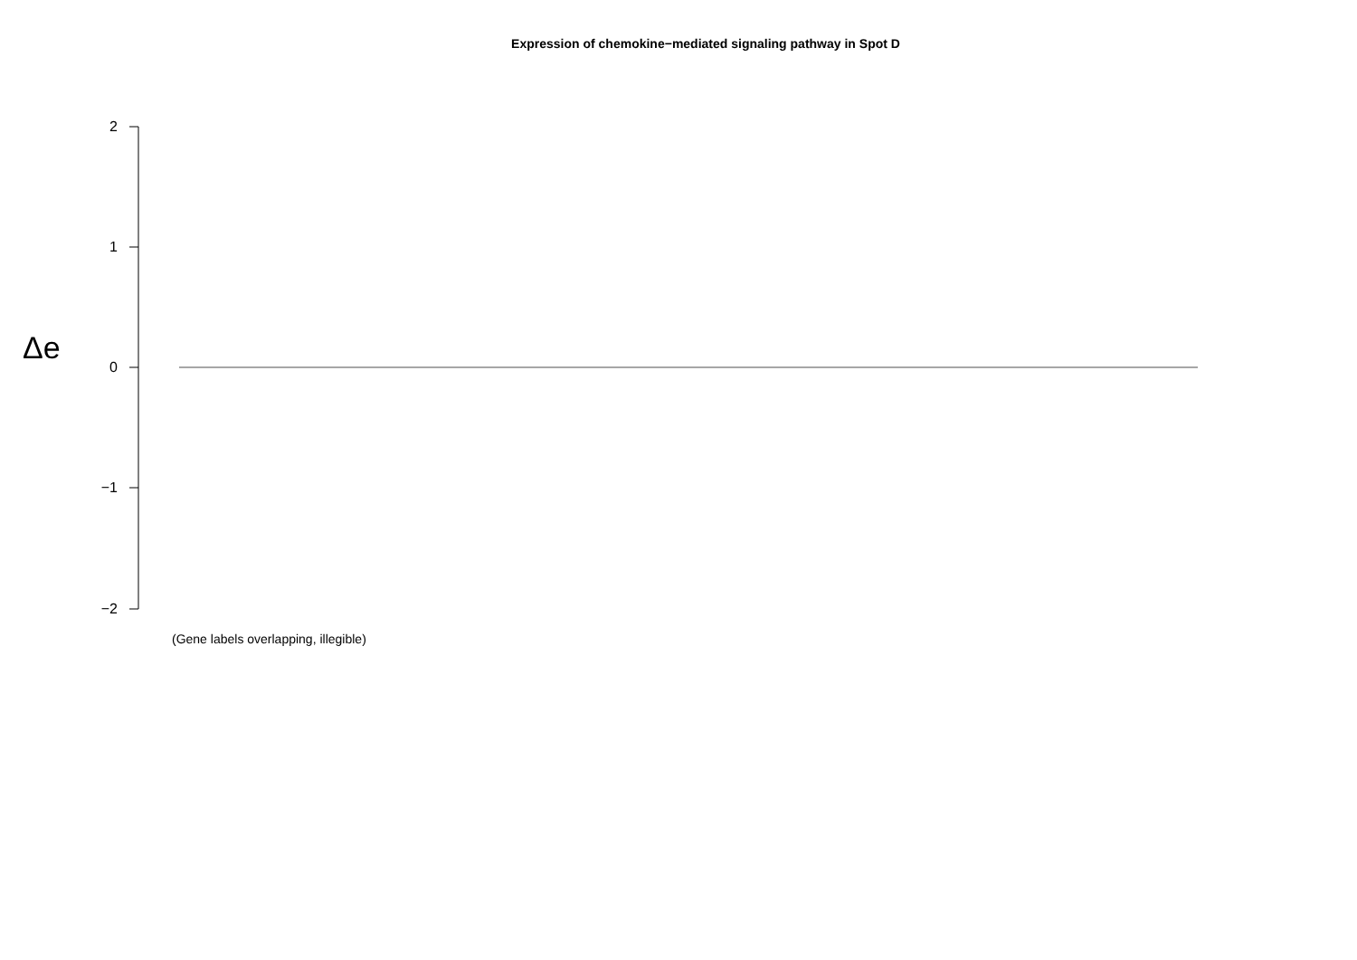Expression of chemokine−mediated signaling pathway in Spot D
Δe
2
1
0
−1
−2
(Gene labels overlapping, illegible)